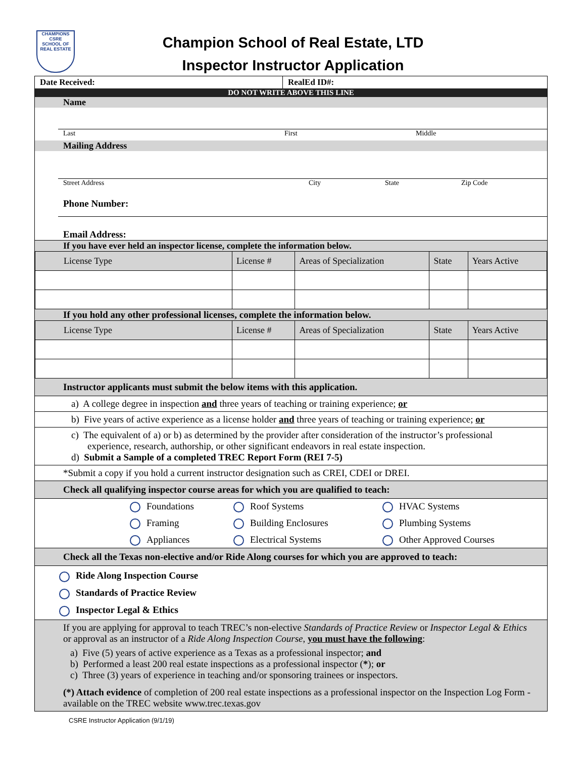CHAMPIONS
CSRE
SCHOOL OF REAL ESTATE
Champion School of Real Estate, LTD
Inspector Instructor Application
Date Received: RealEd ID#:
DO NOT WRITE ABOVE THIS LINE
Name
Last First Middle
Mailing Address
Street Address City State Zip Code
Phone Number:
Email Address:
If you have ever held an inspector license, complete the information below.
| License Type | License # | Areas of Specialization | State | Years Active |
If you hold any other professional licenses, complete the information below.
| License Type | License # | Areas of Specialization | State | Years Active |
Instructor applicants must submit the below items with this application.
a) A college degree in inspection and three years of teaching or training experience; or
b) Five years of active experience as a license holder and three years of teaching or training experience; or
c) The equivalent of a) or b) as determined by the provider after consideration of the instructor’s professional
experience, research, authorship, or other significant endeavors in real estate inspection.
d) Submit a Sample of a completed TREC Report Form (REI 7-5)
*Submit a copy if you hold a current instructor designation such as CREI, CDEI or DREI.
Check all qualifying inspector course areas for which you are qualified to teach:
Foundations Roof Systems HVAC Systems Framing Building Enclosures Plumbing Systems Appliances Electrical Systems Other Approved Courses
Check all the Texas non-elective and/or Ride Along courses for which you are approved to teach:
Ride Along Inspection Course
Standards of Practice Review
Inspector Legal & Ethics
If you are applying for approval to teach TREC’s non-elective Standards of Practice Review or Inspector Legal & Ethics or approval as an instructor of a Ride Along Inspection Course, you must have the following:
a) Five (5) years of active experience as a Texas as a professional inspector; and
b) Performed a least 200 real estate inspections as a professional inspector (*); or
c) Three (3) years of experience in teaching and/or sponsoring trainees or inspectors.
(*) Attach evidence of completion of 200 real estate inspections as a professional inspector on the Inspection Log Form - available on the TREC website www.trec.texas.gov
CSRE Instructor Application (9/1/19)